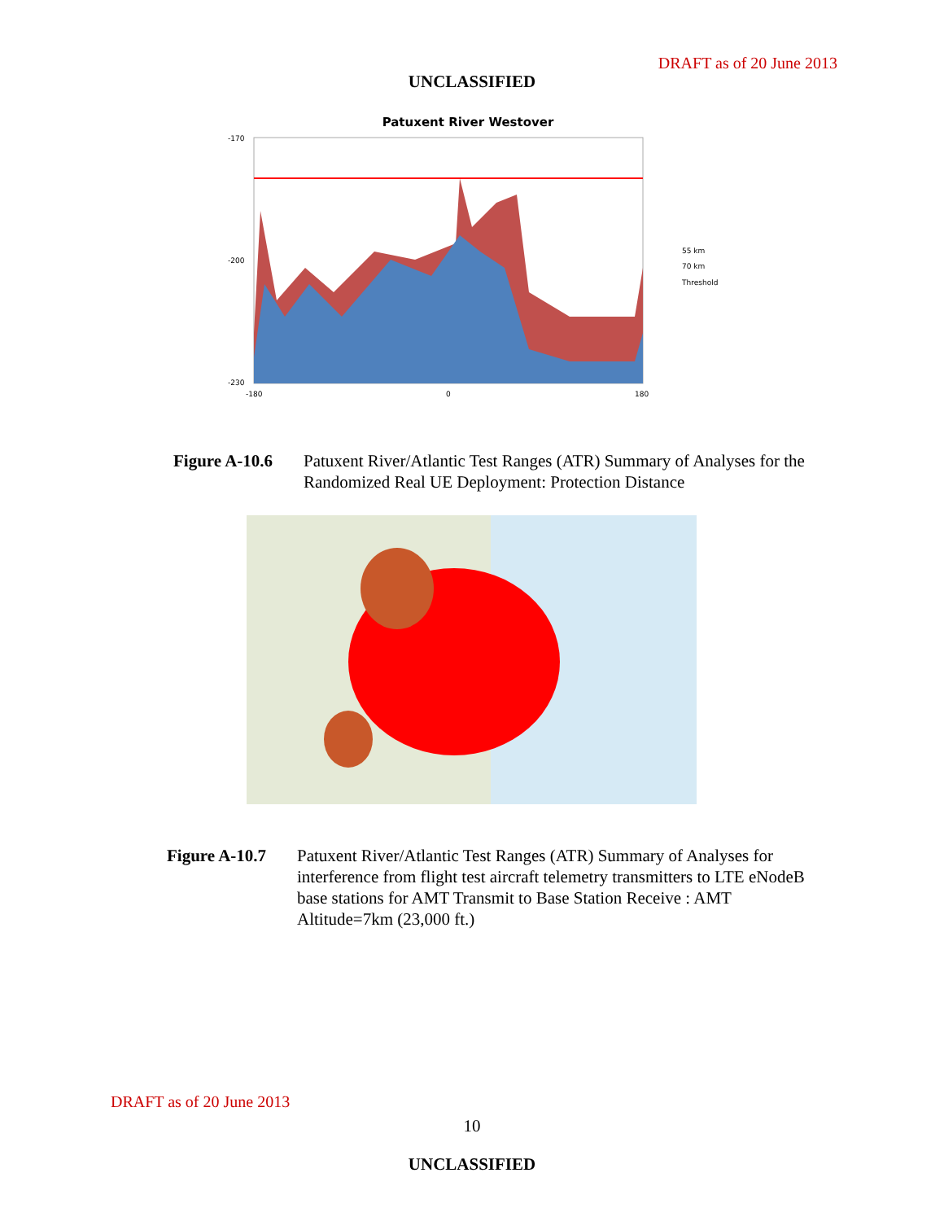DRAFT as of 20 June 2013
UNCLASSIFIED
Patuxent River Westover
-170
-200
-230
-180
0
180
55 km
70 km
Threshold
Figure A-10.6 Patuxent River/Atlantic Test Ranges (ATR) Summary of Analyses for the Randomized Real UE Deployment: Protection Distance
Figure A-10.7 Patuxent River/Atlantic Test Ranges (ATR) Summary of Analyses for interference from flight test aircraft telemetry transmitters to LTE eNodeB base stations for AMT Transmit to Base Station Receive : AMT Altitude=7km (23,000 ft.)
DRAFT as of 20 June 2013
10
UNCLASSIFIED